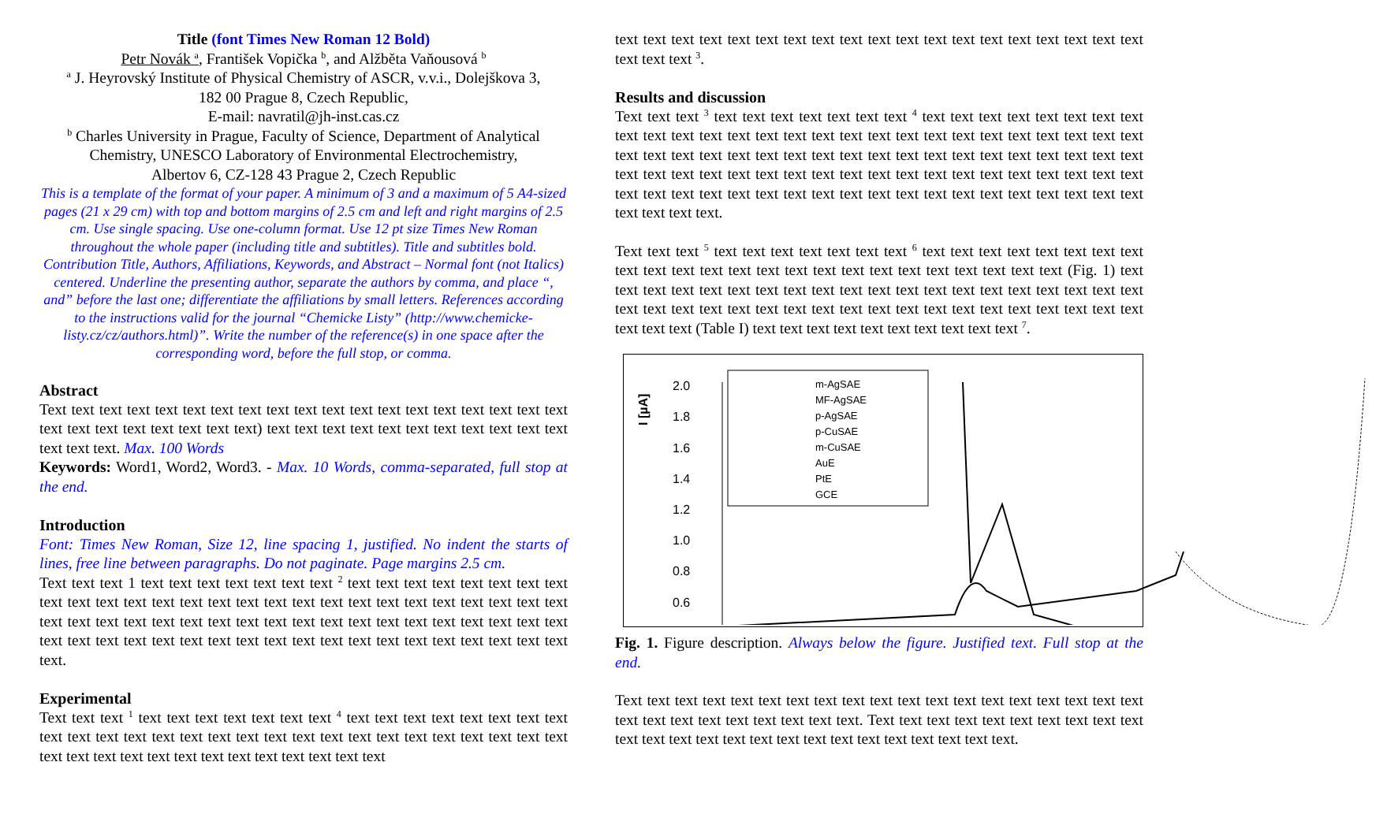Title (font Times New Roman 12 Bold)
Petr Novák <sup>a</sup>, František Vopička <sup>b</sup>, and Alžběta Vaňousová <sup>b</sup>
<sup>a</sup> J. Heyrovský Institute of Physical Chemistry of ASCR, v.v.i., Dolejškova 3,
182 00 Prague 8, Czech Republic,
E-mail: navratil@jh-inst.cas.cz
<sup>b</sup> Charles University in Prague, Faculty of Science, Department of Analytical Chemistry, UNESCO Laboratory of Environmental Electrochemistry,
Albertov 6, CZ-128 43 Prague 2, Czech Republic
This is a template of the format of your paper. A minimum of 3 and a maximum of 5 A4-sized pages (21 x 29 cm) with top and bottom margins of 2.5 cm and left and right margins of 2.5 cm. Use single spacing. Use one-column format. Use 12 pt size Times New Roman throughout the whole paper (including title and subtitles). Title and subtitles bold.
Contribution Title, Authors, Affiliations, Keywords, and Abstract – Normal font (not Italics) centered. Underline the presenting author, separate the authors by comma, and place “, and” before the last one; differentiate the affiliations by small letters. References according to the instructions valid for the journal “Chemicke Listy” (http://www.chemicke-listy.cz/cz/authors.html)”. Write the number of the reference(s) in one space after the corresponding word, before the full stop, or comma.
Abstract
Text text text text text text text text text text text text text text text text text text text text text text text text text text text) text text text text text text text text text text text text text text. Max. 100 Words
Keywords: Word1, Word2, Word3. - Max. 10 Words, comma-separated, full stop at the end.
Introduction
Font: Times New Roman, Size 12, line spacing 1, justified. No indent the starts of lines, free line between paragraphs. Do not paginate. Page margins 2.5 cm.
Text text text 1 text text text text text text text <sup>2</sup> text text text text text text text text text text text text text text text text text text text text text text text text text text text text text text text text text text text text text text text text text text text text text text text text text text text text text text text text text text text text text text text text text text.
Experimental
Text text text <sup>1</sup> text text text text text text text <sup>4</sup> text text text text text text text text text text text text text text text text text text text text text text text text text text text text text text text text text text text text text text text text
text text text text text text text text text text text text text text text text text text text text text text <sup>3</sup>.
Results and discussion
Text text text <sup>3</sup> text text text text text text text <sup>4</sup> text text text text text text text text text text text text text text text text text text text text text text text text text text text text text text text text text text text text text text text text text text text text text text text text text text text text text text text text text text text text text text text text text text text text text text text text text text text text text text text text text text text text text text text text.
Text text text <sup>5</sup> text text text text text text text <sup>6</sup> text text text text text text text text text text text text text text text text text text text text text text text text (Fig. 1) text text text text text text text text text text text text text text text text text text text text text text text text text text text text text text text text text text text text text text text text text text (Table I) text text text text text text text text text text <sup>7</sup>.
I [µA]
2.0
1.8
1.6
1.4
1.2
1.0
0.8
0.6
m-AgSAE
MF-AgSAE
p-AgSAE
p-CuSAE
m-CuSAE
AuE
PtE
GCE
Fig. 1. Figure description. Always below the figure. Justified text. Full stop at the end.
Text text text text text text text text text text text text text text text text text text text text text text text text text text text text. Text text text text text text text text text text text text text text text text text text text text text text text text text.